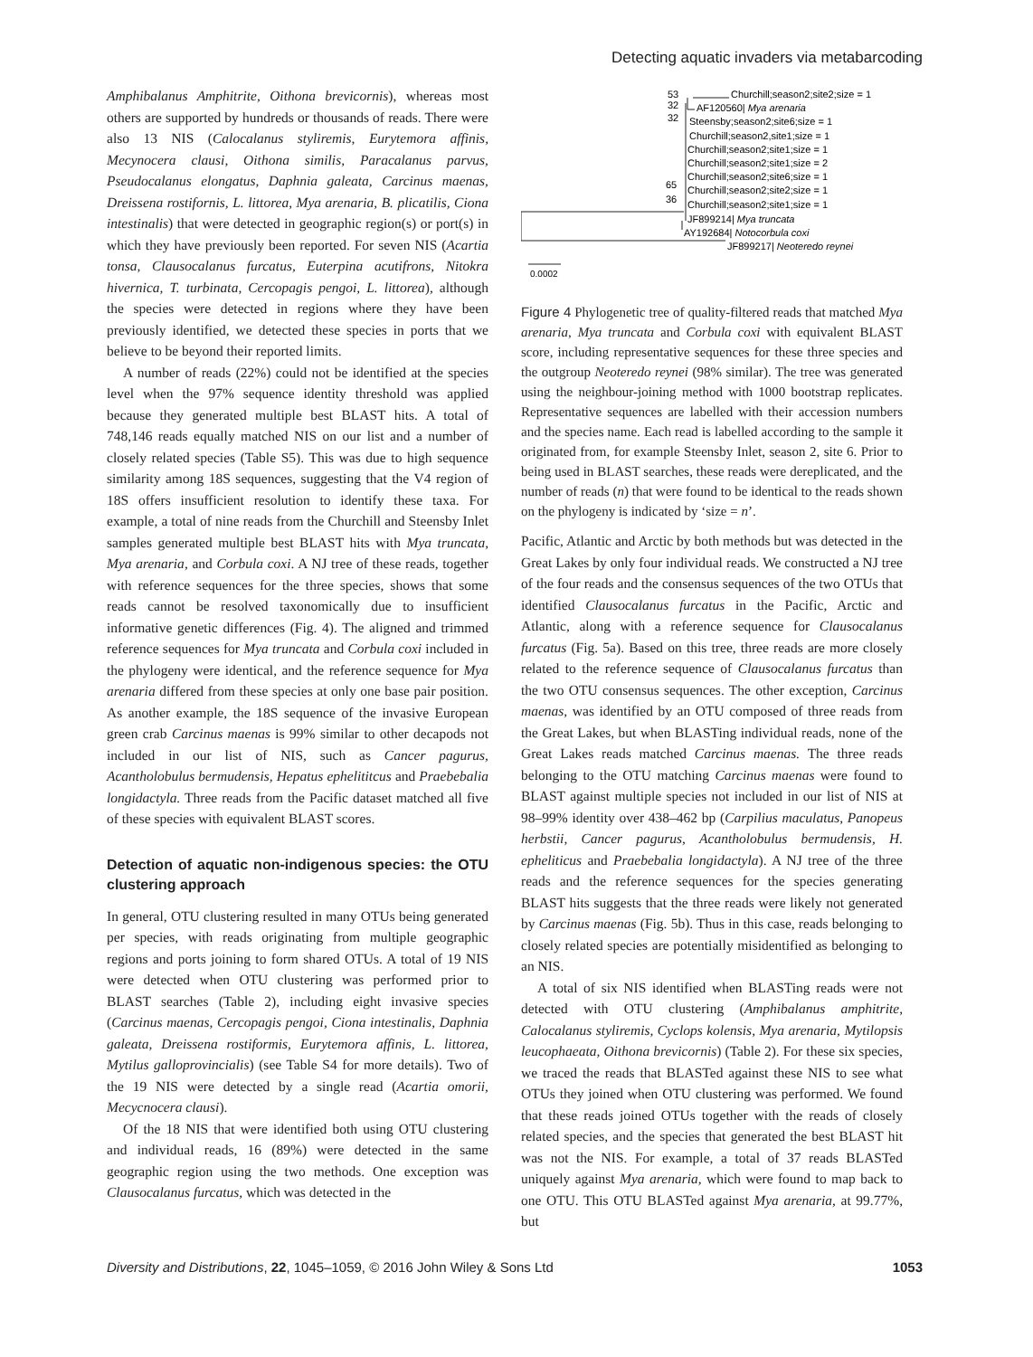Detecting aquatic invaders via metabarcoding
Amphibalanus Amphitrite, Oithona brevicornis), whereas most others are supported by hundreds or thousands of reads. There were also 13 NIS (Calocalanus styliremis, Eurytemora affinis, Mecynocera clausi, Oithona similis, Paracalanus parvus, Pseudocalanus elongatus, Daphnia galeata, Carcinus maenas, Dreissena rostifornis, L. littorea, Mya arenaria, B. plicatilis, Ciona intestinalis) that were detected in geographic region(s) or port(s) in which they have previously been reported. For seven NIS (Acartia tonsa, Clausocalanus furcatus, Euterpina acutifrons, Nitokra hivernica, T. turbinata, Cercopagis pengoi, L. littorea), although the species were detected in regions where they have been previously identified, we detected these species in ports that we believe to be beyond their reported limits.
A number of reads (22%) could not be identified at the species level when the 97% sequence identity threshold was applied because they generated multiple best BLAST hits. A total of 748,146 reads equally matched NIS on our list and a number of closely related species (Table S5). This was due to high sequence similarity among 18S sequences, suggesting that the V4 region of 18S offers insufficient resolution to identify these taxa. For example, a total of nine reads from the Churchill and Steensby Inlet samples generated multiple best BLAST hits with Mya truncata, Mya arenaria, and Corbula coxi. A NJ tree of these reads, together with reference sequences for the three species, shows that some reads cannot be resolved taxonomically due to insufficient informative genetic differences (Fig. 4). The aligned and trimmed reference sequences for Mya truncata and Corbula coxi included in the phylogeny were identical, and the reference sequence for Mya arenaria differed from these species at only one base pair position. As another example, the 18S sequence of the invasive European green crab Carcinus maenas is 99% similar to other decapods not included in our list of NIS, such as Cancer pagurus, Acantholobulus bermudensis, Hepatus ephelititcus and Praebebalia longidactyla. Three reads from the Pacific dataset matched all five of these species with equivalent BLAST scores.
Detection of aquatic non-indigenous species: the OTU clustering approach
In general, OTU clustering resulted in many OTUs being generated per species, with reads originating from multiple geographic regions and ports joining to form shared OTUs. A total of 19 NIS were detected when OTU clustering was performed prior to BLAST searches (Table 2), including eight invasive species (Carcinus maenas, Cercopagis pengoi, Ciona intestinalis, Daphnia galeata, Dreissena rostiformis, Eurytemora affinis, L. littorea, Mytilus galloprovincialis) (see Table S4 for more details). Two of the 19 NIS were detected by a single read (Acartia omorii, Mecycnocera clausi).
Of the 18 NIS that were identified both using OTU clustering and individual reads, 16 (89%) were detected in the same geographic region using the two methods. One exception was Clausocalanus furcatus, which was detected in the
53
Churchill;season2;site2;size = 1
32
AF120560| Mya arenaria
32
Steensby;season2;site6;size = 1
Churchill;season2,site1;size = 1
Churchill;season2;site1;size = 1
Churchill;season2;site1;size = 2
65
Churchill;season2;site6;size = 1
36
Churchill;season2;site2;size = 1
Churchill;season2;site1;size = 1
JF899214| Mya truncata
AY192684| Notocorbula coxi
JF899217| Neoteredo reynei
0.0002
Figure 4 Phylogenetic tree of quality-filtered reads that matched Mya arenaria, Mya truncata and Corbula coxi with equivalent BLAST score, including representative sequences for these three species and the outgroup Neoteredo reynei (98% similar). The tree was generated using the neighbour-joining method with 1000 bootstrap replicates. Representative sequences are labelled with their accession numbers and the species name. Each read is labelled according to the sample it originated from, for example Steensby Inlet, season 2, site 6. Prior to being used in BLAST searches, these reads were dereplicated, and the number of reads (n) that were found to be identical to the reads shown on the phylogeny is indicated by ‘size = n’.
Pacific, Atlantic and Arctic by both methods but was detected in the Great Lakes by only four individual reads. We constructed a NJ tree of the four reads and the consensus sequences of the two OTUs that identified Clausocalanus furcatus in the Pacific, Arctic and Atlantic, along with a reference sequence for Clausocalanus furcatus (Fig. 5a). Based on this tree, three reads are more closely related to the reference sequence of Clausocalanus furcatus than the two OTU consensus sequences. The other exception, Carcinus maenas, was identified by an OTU composed of three reads from the Great Lakes, but when BLASTing individual reads, none of the Great Lakes reads matched Carcinus maenas. The three reads belonging to the OTU matching Carcinus maenas were found to BLAST against multiple species not included in our list of NIS at 98–99% identity over 438–462 bp (Carpilius maculatus, Panopeus herbstii, Cancer pagurus, Acantholobulus bermudensis, H. epheliticus and Praebebalia longidactyla). A NJ tree of the three reads and the reference sequences for the species generating BLAST hits suggests that the three reads were likely not generated by Carcinus maenas (Fig. 5b). Thus in this case, reads belonging to closely related species are potentially misidentified as belonging to an NIS.
A total of six NIS identified when BLASTing reads were not detected with OTU clustering (Amphibalanus amphitrite, Calocalanus styliremis, Cyclops kolensis, Mya arenaria, Mytilopsis leucophaeata, Oithona brevicornis) (Table 2). For these six species, we traced the reads that BLASTed against these NIS to see what OTUs they joined when OTU clustering was performed. We found that these reads joined OTUs together with the reads of closely related species, and the species that generated the best BLAST hit was not the NIS. For example, a total of 37 reads BLASTed uniquely against Mya arenaria, which were found to map back to one OTU. This OTU BLASTed against Mya arenaria, at 99.77%, but
Diversity and Distributions, 22, 1045–1059, © 2016 John Wiley & Sons Ltd 1053